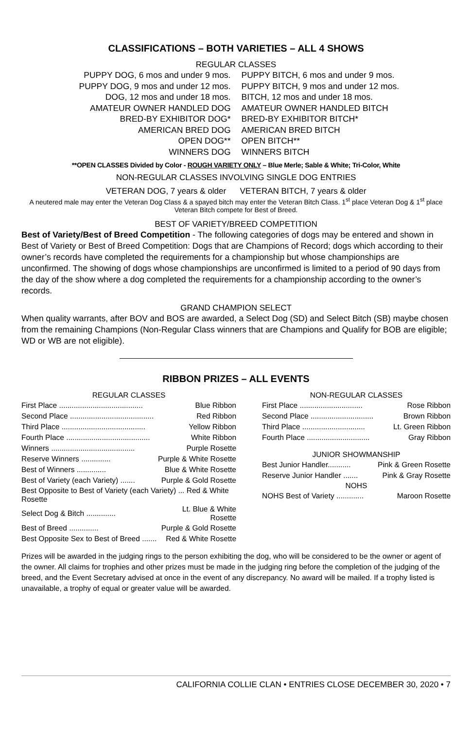CLASSIFICATIONS – BOTH VARIETIES – ALL 4 SHOWS
REGULAR CLASSES
PUPPY DOG, 6 mos and under 9 mos.
PUPPY BITCH, 6 mos and under 9 mos.
PUPPY DOG, 9 mos and under 12 mos.
PUPPY BITCH, 9 mos and under 12 mos.
DOG, 12 mos and under 18 mos.
BITCH, 12 mos and under 18 mos.
AMATEUR OWNER HANDLED DOG
AMATEUR OWNER HANDLED BITCH
BRED-BY EXHIBITOR DOG*
BRED-BY EXHIBITOR BITCH*
AMERICAN BRED DOG
AMERICAN BRED BITCH
OPEN DOG**
OPEN BITCH**
WINNERS DOG
WINNERS BITCH
**OPEN CLASSES Divided by Color - ROUGH VARIETY ONLY – Blue Merle; Sable & White; Tri-Color, White
NON-REGULAR CLASSES INVOLVING SINGLE DOG ENTRIES
VETERAN DOG, 7 years & older VETERAN BITCH, 7 years & older
A neutered male may enter the Veteran Dog Class & a spayed bitch may enter the Veteran Bitch Class. 1<sup>st</sup> place Veteran Dog & 1<sup>st</sup> place Veteran Bitch compete for Best of Breed.
BEST OF VARIETY/BREED COMPETITION
Best of Variety/Best of Breed Competition - The following categories of dogs may be entered and shown in Best of Variety or Best of Breed Competition: Dogs that are Champions of Record; dogs which according to their owner’s records have completed the requirements for a championship but whose championships are unconfirmed. The showing of dogs whose championships are unconfirmed is limited to a period of 90 days from the day of the show where a dog completed the requirements for a championship according to the owner’s records.
GRAND CHAMPION SELECT
When quality warrants, after BOV and BOS are awarded, a Select Dog (SD) and Select Bitch (SB) maybe chosen from the remaining Champions (Non-Regular Class winners that are Champions and Qualify for BOB are eligible; WD or WB are not eligible).
RIBBON PRIZES – ALL EVENTS
| REGULAR CLASSES | |
| --- | --- |
| First Place ........................................ | Blue Ribbon |
| Second Place ........................................ | Red Ribbon |
| Third Place ........................................ | Yellow Ribbon |
| Fourth Place ........................................ | White Ribbon |
| Winners ........................................ | Purple Rosette |
| Reserve Winners .............. | Purple & White Rosette |
| Best of Winners .............. | Blue & White Rosette |
| Best of Variety (each Variety) ....... | Purple & Gold Rosette |
| Best Opposite to Best of Variety (each Variety) ... Red & White Rosette | |
| Select Dog & Bitch .............. | Lt. Blue & White Rosette |
| Best of Breed .............. | Purple & Gold Rosette |
| Best Opposite Sex to Best of Breed ....... | Red & White Rosette |
| NON-REGULAR CLASSES | |
| --- | --- |
| First Place .............................. | Rose Ribbon |
| Second Place .............................. | Brown Ribbon |
| Third Place .............................. | Lt. Green Ribbon |
| Fourth Place .............................. | Gray Ribbon |
| JUNIOR SHOWMANSHIP | |
| Best Junior Handler........... | Pink & Green Rosette |
| Reserve Junior Handler ....... | Pink & Gray Rosette |
| NOHS | |
| NOHS Best of Variety ............. | Maroon Rosette |
Prizes will be awarded in the judging rings to the person exhibiting the dog, who will be considered to be the owner or agent of the owner. All claims for trophies and other prizes must be made in the judging ring before the completion of the judging of the breed, and the Event Secretary advised at once in the event of any discrepancy. No award will be mailed. If a trophy listed is unavailable, a trophy of equal or greater value will be awarded.
CALIFORNIA COLLIE CLAN • ENTRIES CLOSE DECEMBER 30, 2020 • 7